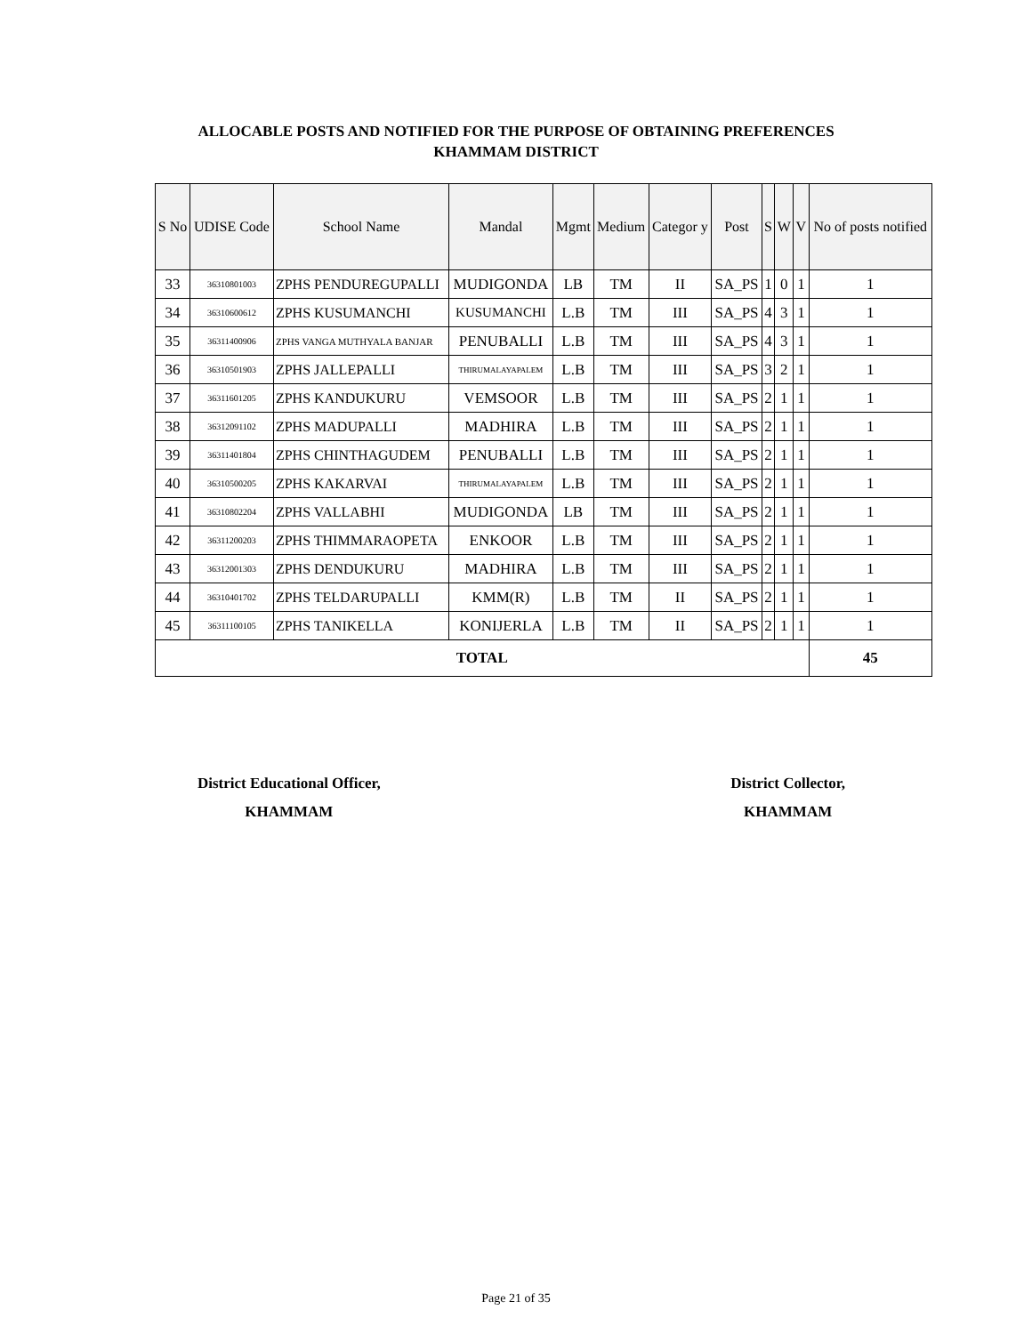ALLOCABLE POSTS AND NOTIFIED FOR THE PURPOSE OF OBTAINING PREFERENCES
KHAMMAM DISTRICT
| S No | UDISE Code | School Name | Mandal | Mgmt | Medium | Categor y | Post | S | W | V | No of posts notified |
| --- | --- | --- | --- | --- | --- | --- | --- | --- | --- | --- | --- |
| 33 | 36310801003 | ZPHS PENDUREGUPALLI | MUDIGONDA | LB | TM | II | SA_PS | 1 | 0 | 1 | 1 |
| 34 | 36310600612 | ZPHS KUSUMANCHI | KUSUMANCHI | L.B | TM | III | SA_PS | 4 | 3 | 1 | 1 |
| 35 | 36311400906 | ZPHS VANGA MUTHYALA BANJAR | PENUBALLI | L.B | TM | III | SA_PS | 4 | 3 | 1 | 1 |
| 36 | 36310501903 | ZPHS JALLEPALLI | THIRUMALAYAPALEM | L.B | TM | III | SA_PS | 3 | 2 | 1 | 1 |
| 37 | 36311601205 | ZPHS KANDUKURU | VEMSOOR | L.B | TM | III | SA_PS | 2 | 1 | 1 | 1 |
| 38 | 36312091102 | ZPHS MADUPALLI | MADHIRA | L.B | TM | III | SA_PS | 2 | 1 | 1 | 1 |
| 39 | 36311401804 | ZPHS CHINTHAGUDEM | PENUBALLI | L.B | TM | III | SA_PS | 2 | 1 | 1 | 1 |
| 40 | 36310500205 | ZPHS KAKARVAI | THIRUMALAYAPALEM | L.B | TM | III | SA_PS | 2 | 1 | 1 | 1 |
| 41 | 36310802204 | ZPHS VALLABHI | MUDIGONDA | LB | TM | III | SA_PS | 2 | 1 | 1 | 1 |
| 42 | 36311200203 | ZPHS THIMMARAOPETA | ENKOOR | L.B | TM | III | SA_PS | 2 | 1 | 1 | 1 |
| 43 | 36312001303 | ZPHS DENDUKURU | MADHIRA | L.B | TM | III | SA_PS | 2 | 1 | 1 | 1 |
| 44 | 36310401702 | ZPHS TELDARUPALLI | KMM(R) | L.B | TM | II | SA_PS | 2 | 1 | 1 | 1 |
| 45 | 36311100105 | ZPHS TANIKELLA | KONIJERLA | L.B | TM | II | SA_PS | 2 | 1 | 1 | 1 |
| TOTAL | | | | | | | | | | | 45 |
District Educational Officer,
KHAMMAM
District Collector,
KHAMMAM
Page 21 of 35